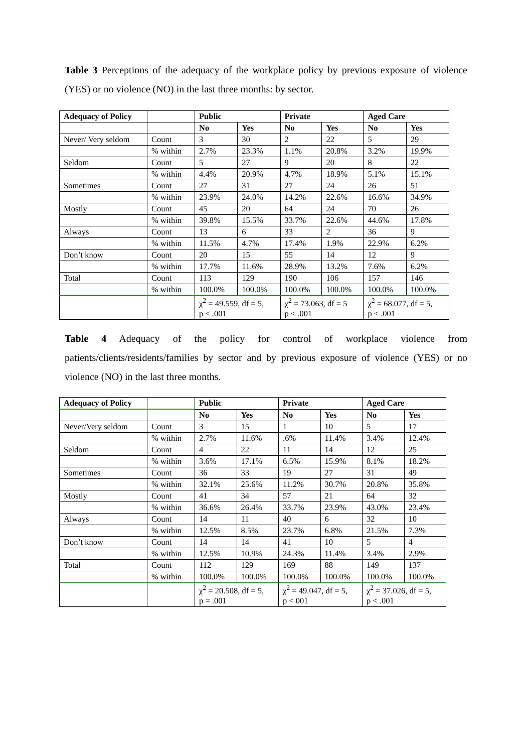Table 3 Perceptions of the adequacy of the workplace policy by previous exposure of violence (YES) or no violence (NO) in the last three months: by sector.
| Adequacy of Policy | | Public | | Private | | Aged Care | |
| --- | --- | --- | --- | --- | --- | --- | --- |
| | | No | Yes | No | Yes | No | Yes |
| Never/ Very seldom | Count | 3 | 30 | 2 | 22 | 5 | 29 |
| | % within | 2.7% | 23.3% | 1.1% | 20.8% | 3.2% | 19.9% |
| Seldom | Count | 5 | 27 | 9 | 20 | 8 | 22 |
| | % within | 4.4% | 20.9% | 4.7% | 18.9% | 5.1% | 15.1% |
| Sometimes | Count | 27 | 31 | 27 | 24 | 26 | 51 |
| | % within | 23.9% | 24.0% | 14.2% | 22.6% | 16.6% | 34.9% |
| Mostly | Count | 45 | 20 | 64 | 24 | 70 | 26 |
| | % within | 39.8% | 15.5% | 33.7% | 22.6% | 44.6% | 17.8% |
| Always | Count | 13 | 6 | 33 | 2 | 36 | 9 |
| | % within | 11.5% | 4.7% | 17.4% | 1.9% | 22.9% | 6.2% |
| Don’t know | Count | 20 | 15 | 55 | 14 | 12 | 9 |
| | % within | 17.7% | 11.6% | 28.9% | 13.2% | 7.6% | 6.2% |
| Total | Count | 113 | 129 | 190 | 106 | 157 | 146 |
| | % within | 100.0% | 100.0% | 100.0% | 100.0% | 100.0% | 100.0% |
| | | χ<sup>2</sup> = 49.559, df = 5, p < .001 | | χ<sup>2</sup> = 73.063, df = 5 p < .001 | | χ<sup>2</sup> = 68.077, df = 5, p < .001 | |
Table 4 Adequacy of the policy for control of workplace violence from patients/clients/residents/families by sector and by previous exposure of violence (YES) or no violence (NO) in the last three months.
| Adequacy of Policy | | Public | | Private | | Aged Care | |
| --- | --- | --- | --- | --- | --- | --- | --- |
| | | No | Yes | No | Yes | No | Yes |
| Never/Very seldom | Count | 3 | 15 | 1 | 10 | 5 | 17 |
| | % within | 2.7% | 11.6% | .6% | 11.4% | 3.4% | 12.4% |
| Seldom | Count | 4 | 22 | 11 | 14 | 12 | 25 |
| | % within | 3.6% | 17.1% | 6.5% | 15.9% | 8.1% | 18.2% |
| Sometimes | Count | 36 | 33 | 19 | 27 | 31 | 49 |
| | % within | 32.1% | 25.6% | 11.2% | 30.7% | 20.8% | 35.8% |
| Mostly | Count | 41 | 34 | 57 | 21 | 64 | 32 |
| | % within | 36.6% | 26.4% | 33.7% | 23.9% | 43.0% | 23.4% |
| Always | Count | 14 | 11 | 40 | 6 | 32 | 10 |
| | % within | 12.5% | 8.5% | 23.7% | 6.8% | 21.5% | 7.3% |
| Don’t know | Count | 14 | 14 | 41 | 10 | 5 | 4 |
| | % within | 12.5% | 10.9% | 24.3% | 11.4% | 3.4% | 2.9% |
| Total | Count | 112 | 129 | 169 | 88 | 149 | 137 |
| | % within | 100.0% | 100.0% | 100.0% | 100.0% | 100.0% | 100.0% |
| | | χ<sup>2</sup> = 20.508, df = 5, p = .001 | | χ<sup>2</sup> = 49.047, df = 5, p < 001 | | χ<sup>2</sup> = 37.026, df = 5, p < .001 | |